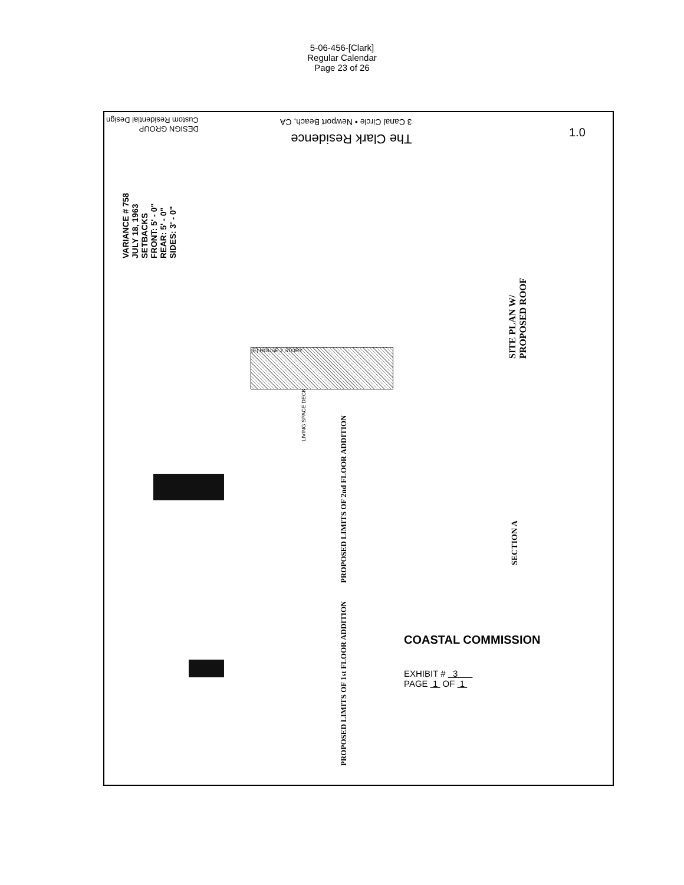5-06-456-[Clark]
Regular Calendar
Page 23 of 26
The Clark Residence
3 Canal Circle • Newport Beach, CA
DESIGN GROUP
Custom Residential Design
1.0
VARIANCE # 758
JULY 18, 1963
SETBACKS
FRONT: 5' - 0"
REAR: 5' - 0"
SIDES: 3' - 0"
SITE PLAN W/ PROPOSED ROOF
PROPOSED LIMITS OF 2nd FLOOR ADDITION
SECTION A
PROPOSED LIMITS OF 1st FLOOR ADDITION
LIVING SPACE DECK
(E) HOUSE 2 STORY
COASTAL COMMISSION
EXHIBIT # 3
PAGE 1 OF 1